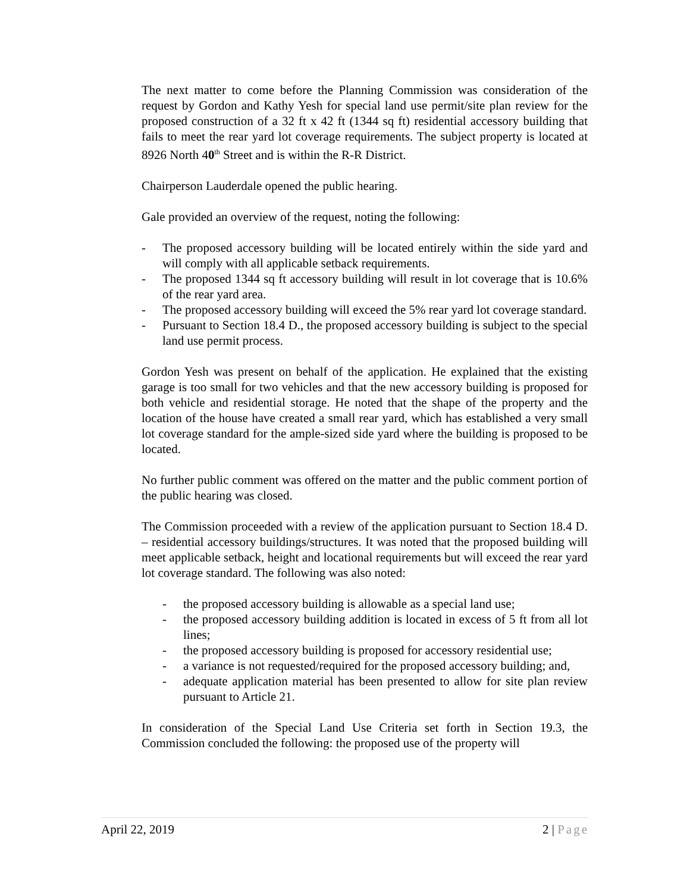The next matter to come before the Planning Commission was consideration of the request by Gordon and Kathy Yesh for special land use permit/site plan review for the proposed construction of a 32 ft x 42 ft (1344 sq ft) residential accessory building that fails to meet the rear yard lot coverage requirements. The subject property is located at 8926 North 40<sup>th</sup> Street and is within the R-R District.
Chairperson Lauderdale opened the public hearing.
Gale provided an overview of the request, noting the following:
- The proposed accessory building will be located entirely within the side yard and will comply with all applicable setback requirements.
- The proposed 1344 sq ft accessory building will result in lot coverage that is 10.6% of the rear yard area.
- The proposed accessory building will exceed the 5% rear yard lot coverage standard.
- Pursuant to Section 18.4 D., the proposed accessory building is subject to the special land use permit process.
Gordon Yesh was present on behalf of the application. He explained that the existing garage is too small for two vehicles and that the new accessory building is proposed for both vehicle and residential storage. He noted that the shape of the property and the location of the house have created a small rear yard, which has established a very small lot coverage standard for the ample-sized side yard where the building is proposed to be located.
No further public comment was offered on the matter and the public comment portion of the public hearing was closed.
The Commission proceeded with a review of the application pursuant to Section 18.4 D. – residential accessory buildings/structures. It was noted that the proposed building will meet applicable setback, height and locational requirements but will exceed the rear yard lot coverage standard. The following was also noted:
- the proposed accessory building is allowable as a special land use;
- the proposed accessory building addition is located in excess of 5 ft from all lot lines;
- the proposed accessory building is proposed for accessory residential use;
- a variance is not requested/required for the proposed accessory building; and,
- adequate application material has been presented to allow for site plan review pursuant to Article 21.
In consideration of the Special Land Use Criteria set forth in Section 19.3, the Commission concluded the following: the proposed use of the property will
April 22, 2019 2 | Page